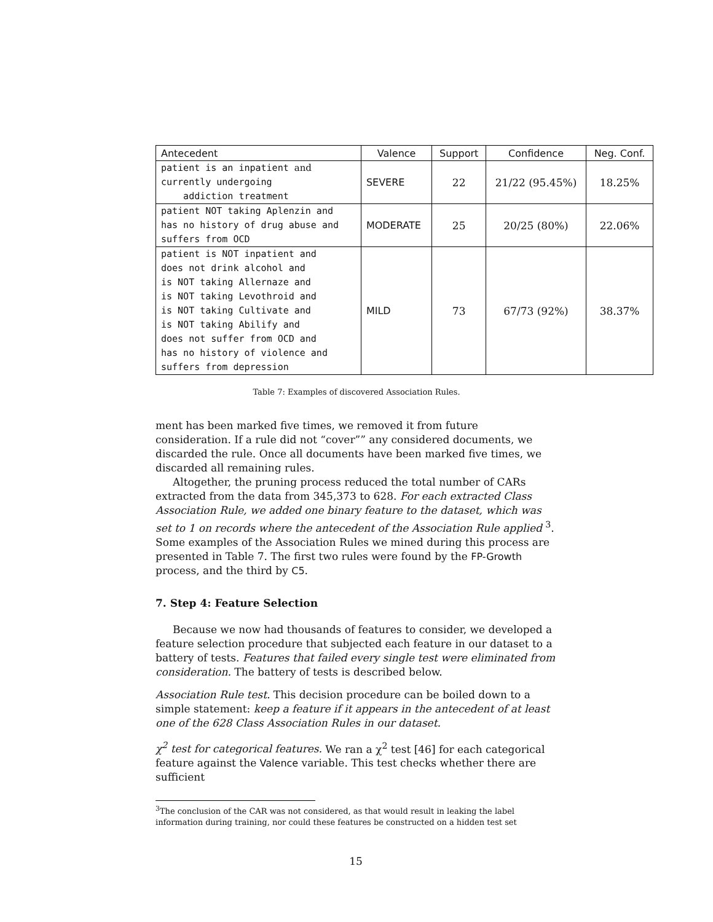| Antecedent | Valence | Support | Confidence | Neg. Conf. |
| --- | --- | --- | --- | --- |
| patient is an inpatient and currently undergoing addiction treatment | SEVERE | 22 | 21/22 (95.45%) | 18.25% |
| patient NOT taking Aplenzin and has no history of drug abuse and suffers from OCD | MODERATE | 25 | 20/25 (80%) | 22.06% |
| patient is NOT inpatient and does not drink alcohol and is NOT taking Allernaze and is NOT taking Levothroid and is NOT taking Cultivate and is NOT taking Abilify and does not suffer from OCD and has no history of violence and suffers from depression | MILD | 73 | 67/73 (92%) | 38.37% |
Table 7: Examples of discovered Association Rules.
ment has been marked five times, we removed it from future consideration. If a rule did not “cover”” any considered documents, we discarded the rule. Once all documents have been marked five times, we discarded all remaining rules.
Altogether, the pruning process reduced the total number of CARs extracted from the data from 345,373 to 628. For each extracted Class Association Rule, we added one binary feature to the dataset, which was set to 1 on records where the antecedent of the Association Rule applied <sup>3</sup>. Some examples of the Association Rules we mined during this process are presented in Table 7. The first two rules were found by the FP-Growth process, and the third by C5.
7. Step 4: Feature Selection
Because we now had thousands of features to consider, we developed a feature selection procedure that subjected each feature in our dataset to a battery of tests. Features that failed every single test were eliminated from consideration. The battery of tests is described below.
Association Rule test. This decision procedure can be boiled down to a simple statement: keep a feature if it appears in the antecedent of at least one of the 628 Class Association Rules in our dataset.
χ<sup>2</sup> test for categorical features. We ran a χ<sup>2</sup> test [46] for each categorical feature against the Valence variable. This test checks whether there are sufficient
<sup>3</sup> The conclusion of the CAR was not considered, as that would result in leaking the label information during training, nor could these features be constructed on a hidden test set
15